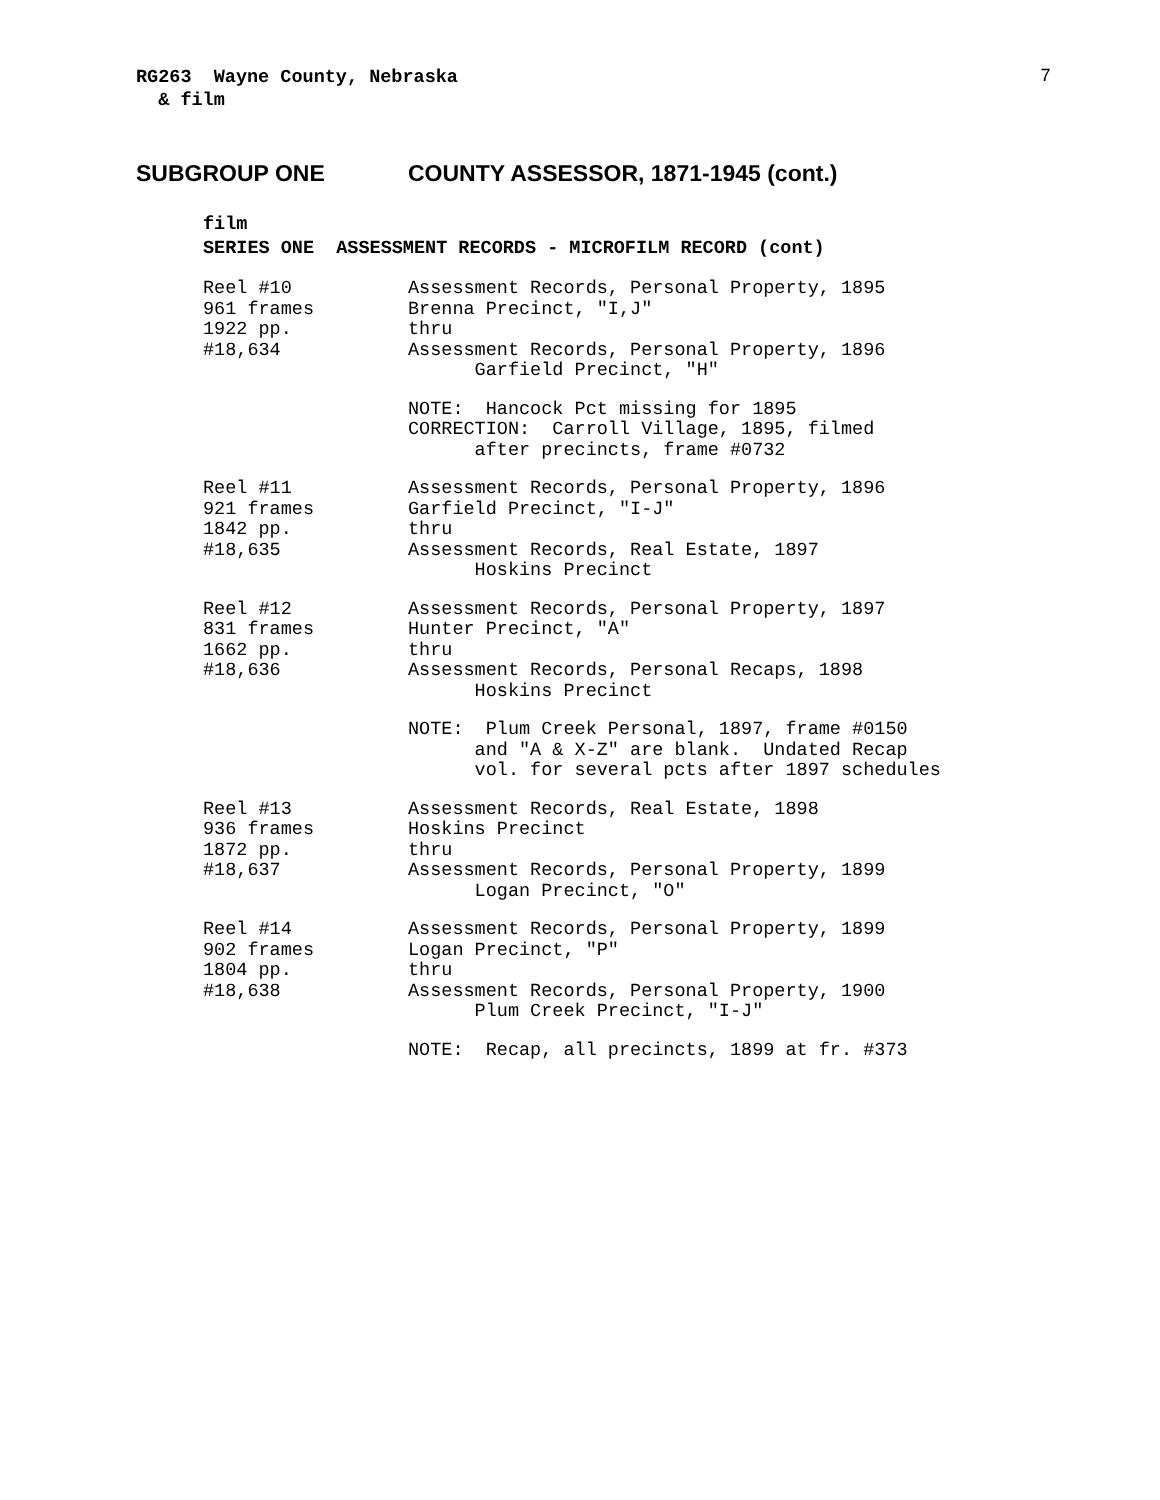7
RG263 Wayne County, Nebraska & film
SUBGROUP ONE COUNTY ASSESSOR, 1871-1945 (cont.)
film SERIES ONE ASSESSMENT RECORDS - MICROFILM RECORD (cont)
Reel #10 961 frames 1922 pp. #18,634
Assessment Records, Personal Property, 1895 Brenna Precinct, "I,J" thru Assessment Records, Personal Property, 1896 Garfield Precinct, "H"
NOTE: Hancock Pct missing for 1895 CORRECTION: Carroll Village, 1895, filmed after precincts, frame #0732
Reel #11 921 frames 1842 pp. #18,635
Assessment Records, Personal Property, 1896 Garfield Precinct, "I-J" thru Assessment Records, Real Estate, 1897 Hoskins Precinct
Reel #12 831 frames 1662 pp. #18,636
Assessment Records, Personal Property, 1897 Hunter Precinct, "A" thru Assessment Records, Personal Recaps, 1898 Hoskins Precinct
NOTE: Plum Creek Personal, 1897, frame #0150 and "A & X-Z" are blank. Undated Recap vol. for several pcts after 1897 schedules
Reel #13 936 frames 1872 pp. #18,637
Assessment Records, Real Estate, 1898 Hoskins Precinct thru Assessment Records, Personal Property, 1899 Logan Precinct, "O"
Reel #14 902 frames 1804 pp. #18,638
Assessment Records, Personal Property, 1899 Logan Precinct, "P" thru Assessment Records, Personal Property, 1900 Plum Creek Precinct, "I-J"
NOTE: Recap, all precincts, 1899 at fr. #373